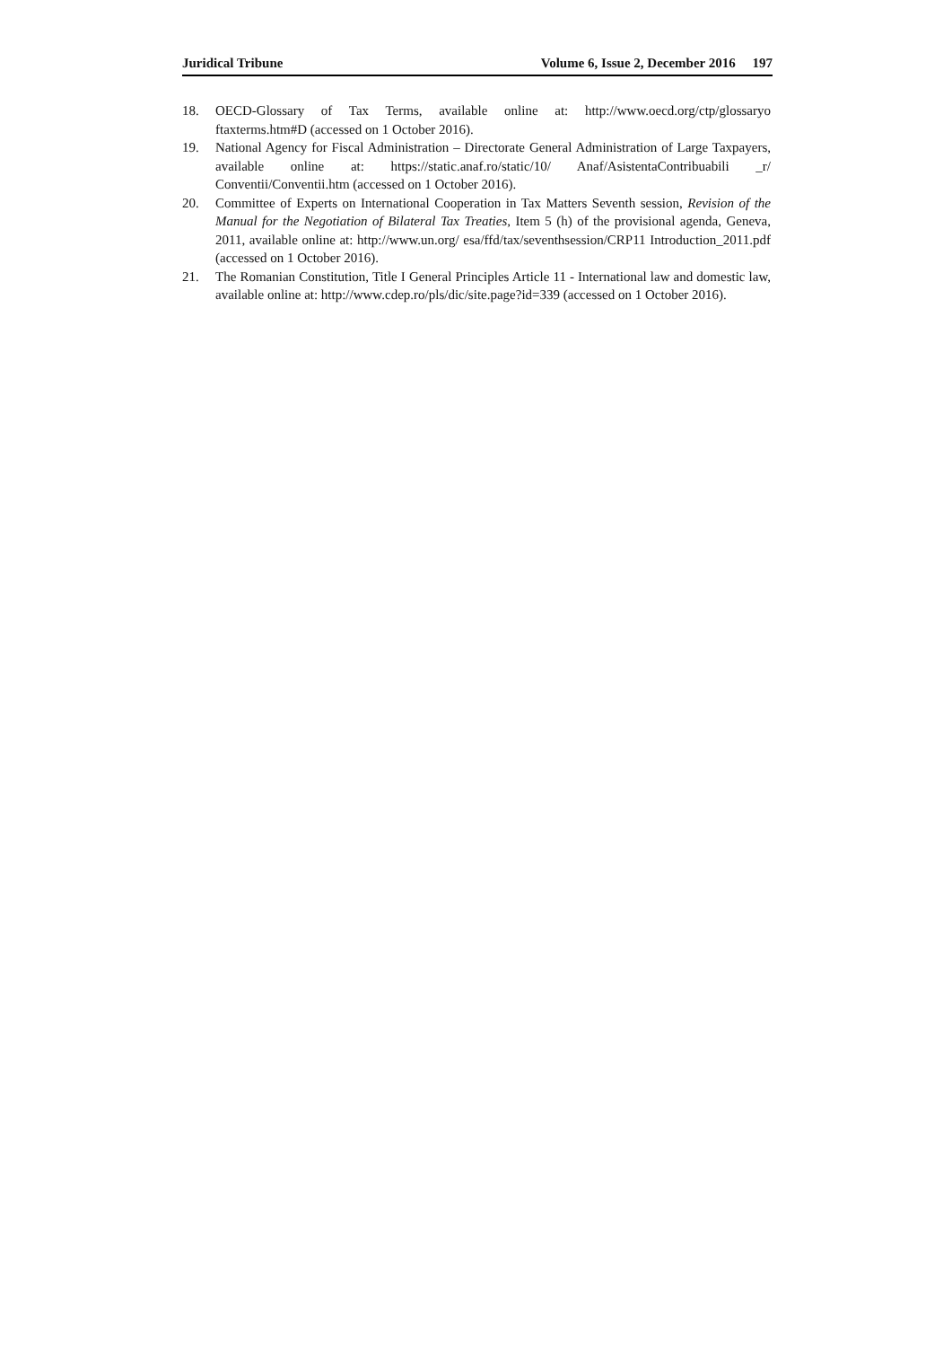Juridical Tribune Volume 6, Issue 2, December 2016 197
18. OECD-Glossary of Tax Terms, available online at: http://www.oecd.org/ctp/glossaryo ftaxterms.htm#D (accessed on 1 October 2016).
19. National Agency for Fiscal Administration – Directorate General Administration of Large Taxpayers, available online at: https://static.anaf.ro/static/10/ Anaf/AsistentaContribuabili _r/ Conventii/Conventii.htm (accessed on 1 October 2016).
20. Committee of Experts on International Cooperation in Tax Matters Seventh session, Revision of the Manual for the Negotiation of Bilateral Tax Treaties, Item 5 (h) of the provisional agenda, Geneva, 2011, available online at: http://www.un.org/ esa/ffd/tax/seventhsession/CRP11 Introduction_2011.pdf (accessed on 1 October 2016).
21. The Romanian Constitution, Title I General Principles Article 11 - International law and domestic law, available online at: http://www.cdep.ro/pls/dic/site.page?id=339 (accessed on 1 October 2016).